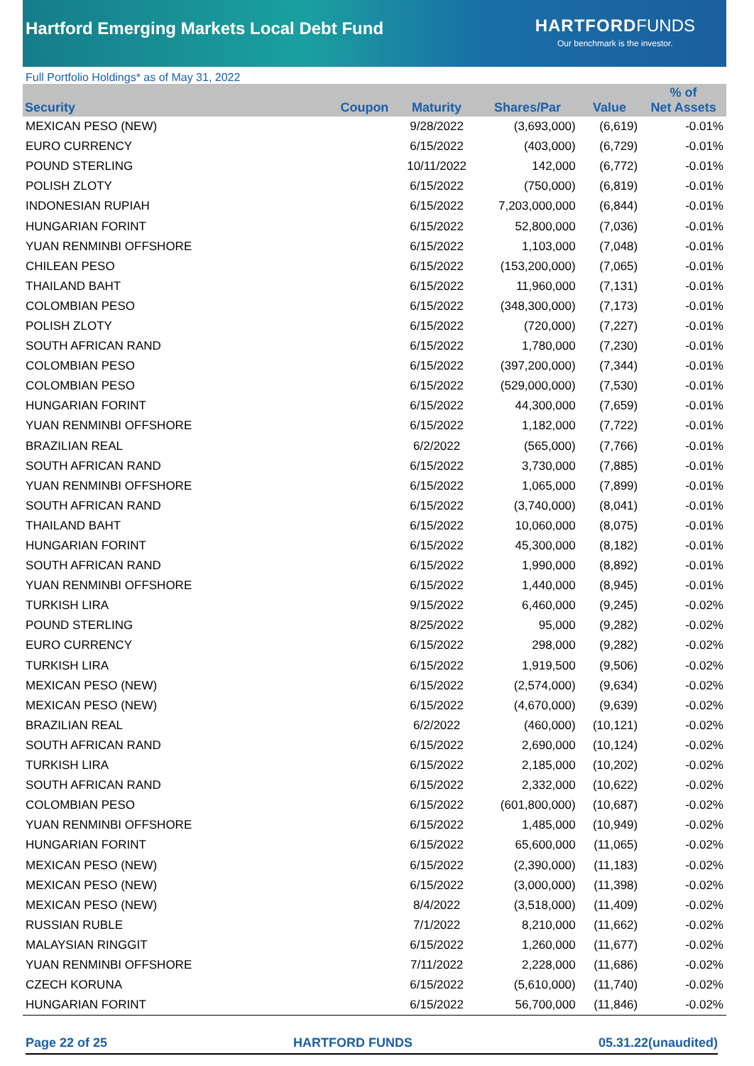Hartford Emerging Markets Local Debt Fund
HARTFORD FUNDS
Our benchmark is the investor.
Full Portfolio Holdings* as of May 31, 2022
| Security | Coupon | Maturity | Shares/Par | Value | % of Net Assets |
| --- | --- | --- | --- | --- | --- |
| MEXICAN PESO (NEW) | | 9/28/2022 | (3,693,000) | (6,619) | -0.01% |
| EURO CURRENCY | | 6/15/2022 | (403,000) | (6,729) | -0.01% |
| POUND STERLING | | 10/11/2022 | 142,000 | (6,772) | -0.01% |
| POLISH ZLOTY | | 6/15/2022 | (750,000) | (6,819) | -0.01% |
| INDONESIAN RUPIAH | | 6/15/2022 | 7,203,000,000 | (6,844) | -0.01% |
| HUNGARIAN FORINT | | 6/15/2022 | 52,800,000 | (7,036) | -0.01% |
| YUAN RENMINBI OFFSHORE | | 6/15/2022 | 1,103,000 | (7,048) | -0.01% |
| CHILEAN PESO | | 6/15/2022 | (153,200,000) | (7,065) | -0.01% |
| THAILAND BAHT | | 6/15/2022 | 11,960,000 | (7,131) | -0.01% |
| COLOMBIAN PESO | | 6/15/2022 | (348,300,000) | (7,173) | -0.01% |
| POLISH ZLOTY | | 6/15/2022 | (720,000) | (7,227) | -0.01% |
| SOUTH AFRICAN RAND | | 6/15/2022 | 1,780,000 | (7,230) | -0.01% |
| COLOMBIAN PESO | | 6/15/2022 | (397,200,000) | (7,344) | -0.01% |
| COLOMBIAN PESO | | 6/15/2022 | (529,000,000) | (7,530) | -0.01% |
| HUNGARIAN FORINT | | 6/15/2022 | 44,300,000 | (7,659) | -0.01% |
| YUAN RENMINBI OFFSHORE | | 6/15/2022 | 1,182,000 | (7,722) | -0.01% |
| BRAZILIAN REAL | | 6/2/2022 | (565,000) | (7,766) | -0.01% |
| SOUTH AFRICAN RAND | | 6/15/2022 | 3,730,000 | (7,885) | -0.01% |
| YUAN RENMINBI OFFSHORE | | 6/15/2022 | 1,065,000 | (7,899) | -0.01% |
| SOUTH AFRICAN RAND | | 6/15/2022 | (3,740,000) | (8,041) | -0.01% |
| THAILAND BAHT | | 6/15/2022 | 10,060,000 | (8,075) | -0.01% |
| HUNGARIAN FORINT | | 6/15/2022 | 45,300,000 | (8,182) | -0.01% |
| SOUTH AFRICAN RAND | | 6/15/2022 | 1,990,000 | (8,892) | -0.01% |
| YUAN RENMINBI OFFSHORE | | 6/15/2022 | 1,440,000 | (8,945) | -0.01% |
| TURKISH LIRA | | 9/15/2022 | 6,460,000 | (9,245) | -0.02% |
| POUND STERLING | | 8/25/2022 | 95,000 | (9,282) | -0.02% |
| EURO CURRENCY | | 6/15/2022 | 298,000 | (9,282) | -0.02% |
| TURKISH LIRA | | 6/15/2022 | 1,919,500 | (9,506) | -0.02% |
| MEXICAN PESO (NEW) | | 6/15/2022 | (2,574,000) | (9,634) | -0.02% |
| MEXICAN PESO (NEW) | | 6/15/2022 | (4,670,000) | (9,639) | -0.02% |
| BRAZILIAN REAL | | 6/2/2022 | (460,000) | (10,121) | -0.02% |
| SOUTH AFRICAN RAND | | 6/15/2022 | 2,690,000 | (10,124) | -0.02% |
| TURKISH LIRA | | 6/15/2022 | 2,185,000 | (10,202) | -0.02% |
| SOUTH AFRICAN RAND | | 6/15/2022 | 2,332,000 | (10,622) | -0.02% |
| COLOMBIAN PESO | | 6/15/2022 | (601,800,000) | (10,687) | -0.02% |
| YUAN RENMINBI OFFSHORE | | 6/15/2022 | 1,485,000 | (10,949) | -0.02% |
| HUNGARIAN FORINT | | 6/15/2022 | 65,600,000 | (11,065) | -0.02% |
| MEXICAN PESO (NEW) | | 6/15/2022 | (2,390,000) | (11,183) | -0.02% |
| MEXICAN PESO (NEW) | | 6/15/2022 | (3,000,000) | (11,398) | -0.02% |
| MEXICAN PESO (NEW) | | 8/4/2022 | (3,518,000) | (11,409) | -0.02% |
| RUSSIAN RUBLE | | 7/1/2022 | 8,210,000 | (11,662) | -0.02% |
| MALAYSIAN RINGGIT | | 6/15/2022 | 1,260,000 | (11,677) | -0.02% |
| YUAN RENMINBI OFFSHORE | | 7/11/2022 | 2,228,000 | (11,686) | -0.02% |
| CZECH KORUNA | | 6/15/2022 | (5,610,000) | (11,740) | -0.02% |
| HUNGARIAN FORINT | | 6/15/2022 | 56,700,000 | (11,846) | -0.02% |
Page 22 of 25 HARTFORD FUNDS 05.31.22(unaudited)